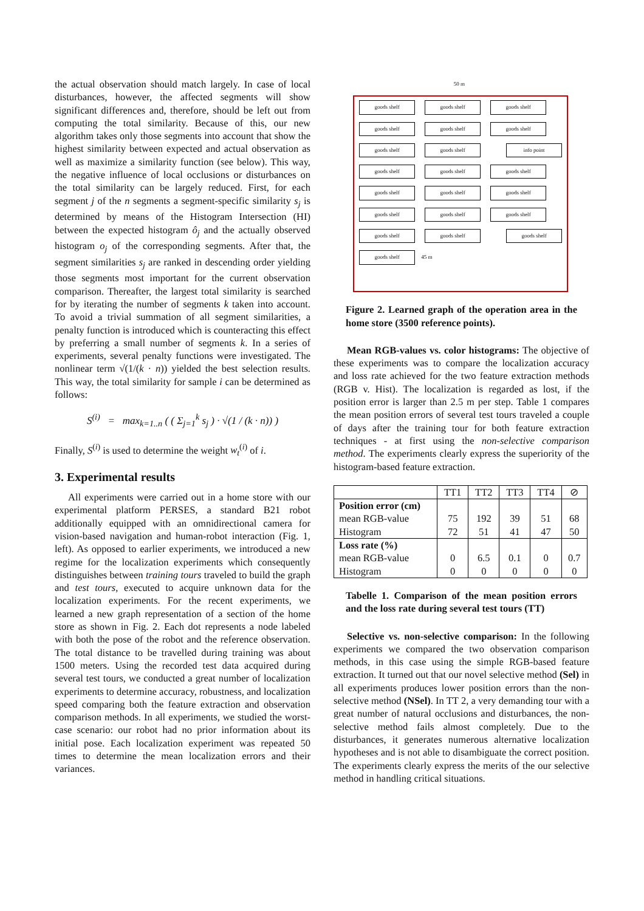the actual observation should match largely. In case of local disturbances, however, the affected segments will show significant differences and, therefore, should be left out from computing the total similarity. Because of this, our new algorithm takes only those segments into account that show the highest similarity between expected and actual observation as well as maximize a similarity function (see below). This way, the negative influence of local occlusions or disturbances on the total similarity can be largely reduced. First, for each segment j of the n segments a segment-specific similarity s<sub>j</sub> is determined by means of the Histogram Intersection (HI) between the expected histogram ô<sub>j</sub> and the actually observed histogram o<sub>j</sub> of the corresponding segments. After that, the segment similarities s<sub>j</sub> are ranked in descending order yielding those segments most important for the current observation comparison. Thereafter, the largest total similarity is searched for by iterating the number of segments k taken into account. To avoid a trivial summation of all segment similarities, a penalty function is introduced which is counteracting this effect by preferring a small number of segments k. In a series of experiments, several penalty functions were investigated. The nonlinear term √(1/(k · n)) yielded the best selection results. This way, the total similarity for sample i can be determined as follows:
S<sup>(i)</sup> = max<sub>k=1..n</sub> ( ( Σ<sub>j=1</sub><sup>k</sup> s<sub>j</sub> ) · √(1 / (k · n)) )
Finally, S<sup>(i)</sup> is used to determine the weight w<sub>t</sub><sup>(i)</sup> of i.
3. Experimental results
All experiments were carried out in a home store with our experimental platform PERSES, a standard B21 robot additionally equipped with an omnidirectional camera for vision-based navigation and human-robot interaction (Fig. 1, left). As opposed to earlier experiments, we introduced a new regime for the localization experiments which consequently distinguishes between training tours traveled to build the graph and test tours, executed to acquire unknown data for the localization experiments. For the recent experiments, we learned a new graph representation of a section of the home store as shown in Fig. 2. Each dot represents a node labeled with both the pose of the robot and the reference observation. The total distance to be travelled during training was about 1500 meters. Using the recorded test data acquired during several test tours, we conducted a great number of localization experiments to determine accuracy, robustness, and localization speed comparing both the feature extraction and observation comparison methods. In all experiments, we studied the worst-case scenario: our robot had no prior information about its initial pose. Each localization experiment was repeated 50 times to determine the mean localization errors and their variances.
50 m
goods shelf goods shelf goods shelf goods shelf goods shelf goods shelf goods shelf goods shelf info point goods shelf goods shelf goods shelf goods shelf goods shelf goods shelf goods shelf goods shelf goods shelf goods shelf goods shelf goods shelf goods shelf 45 m
Figure 2. Learned graph of the operation area in the home store (3500 reference points).
Mean RGB-values vs. color histograms: The objective of these experiments was to compare the localization accuracy and loss rate achieved for the two feature extraction methods (RGB v. Hist). The localization is regarded as lost, if the position error is larger than 2.5 m per step. Table 1 compares the mean position errors of several test tours traveled a couple of days after the training tour for both feature extraction techniques - at first using the non-selective comparison method. The experiments clearly express the superiority of the histogram-based feature extraction.
| | TT1 | TT2 | TT3 | TT4 | ⊘ |
| --- | --- | --- | --- | --- | --- |
| Position error (cm) mean RGB-value Histogram | 75 72 | 192 51 | 39 41 | 51 47 | 68 50 |
| Loss rate (%) mean RGB-value Histogram | 0 0 | 6.5 0 | 0.1 0 | 0 0 | 0.7 0 |
Tabelle 1. Comparison of the mean position errors and the loss rate during several test tours (TT)
Selective vs. non-selective comparison: In the following experiments we compared the two observation comparison methods, in this case using the simple RGB-based feature extraction. It turned out that our novel selective method (Sel) in all experiments produces lower position errors than the non-selective method (NSel). In TT 2, a very demanding tour with a great number of natural occlusions and disturbances, the non-selective method fails almost completely. Due to the disturbances, it generates numerous alternative localization hypotheses and is not able to disambiguate the correct position. The experiments clearly express the merits of the our selective method in handling critical situations.